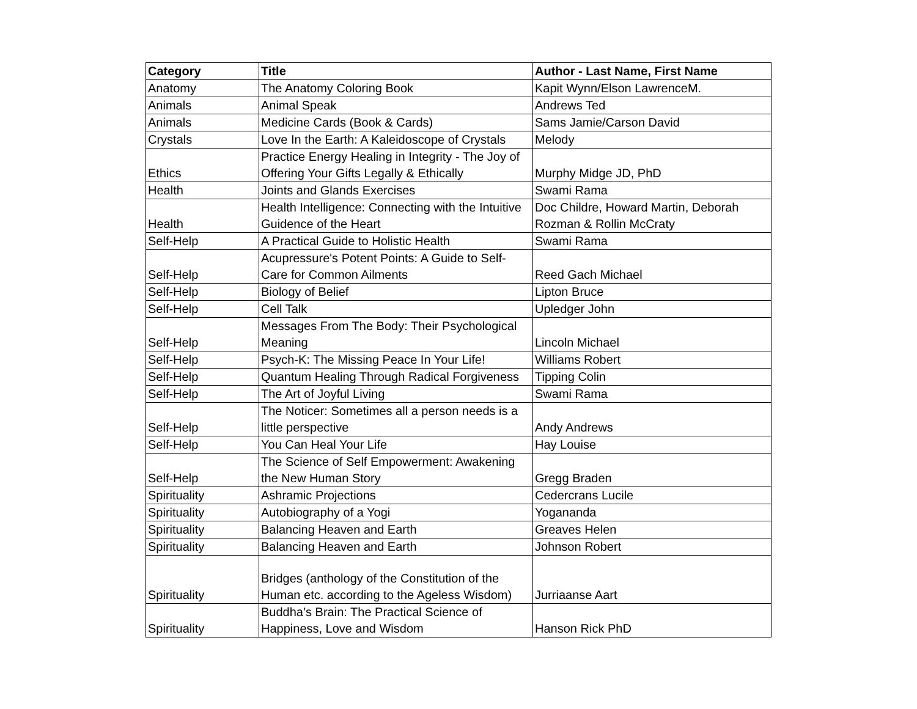| Category | Title | Author - Last Name, First Name |
| --- | --- | --- |
| Anatomy | The Anatomy Coloring Book | Kapit Wynn/Elson LawrenceM. |
| Animals | Animal Speak | Andrews Ted |
| Animals | Medicine Cards (Book & Cards) | Sams Jamie/Carson David |
| Crystals | Love In the Earth: A Kaleidoscope of Crystals | Melody |
| Ethics | Practice Energy Healing in Integrity - The Joy of Offering Your Gifts Legally & Ethically | Murphy Midge JD, PhD |
| Health | Joints and Glands Exercises | Swami Rama |
| Health | Health Intelligence: Connecting with the Intuitive Guidence of the Heart | Doc Childre, Howard Martin, Deborah Rozman & Rollin McCraty |
| Self-Help | A Practical Guide to Holistic Health | Swami Rama |
| Self-Help | Acupressure's Potent Points: A Guide to Self-Care for Common Ailments | Reed Gach Michael |
| Self-Help | Biology of Belief | Lipton Bruce |
| Self-Help | Cell Talk | Upledger John |
| Self-Help | Messages From The Body: Their Psychological Meaning | Lincoln Michael |
| Self-Help | Psych-K: The Missing Peace In Your Life! | Williams Robert |
| Self-Help | Quantum Healing Through Radical Forgiveness | Tipping Colin |
| Self-Help | The Art of Joyful Living | Swami Rama |
| Self-Help | The Noticer: Sometimes all a person needs is a little perspective | Andy Andrews |
| Self-Help | You Can Heal Your Life | Hay Louise |
| Self-Help | The Science of Self Empowerment: Awakening the New Human Story | Gregg Braden |
| Spirituality | Ashramic Projections | Cedercrans Lucile |
| Spirituality | Autobiography of a Yogi | Yogananda |
| Spirituality | Balancing Heaven and Earth | Greaves Helen |
| Spirituality | Balancing Heaven and Earth | Johnson Robert |
| Spirituality | Bridges (anthology of the Constitution of the Human etc. according to the Ageless Wisdom) | Jurriaanse Aart |
| Spirituality | Buddha’s Brain: The Practical Science of Happiness, Love and Wisdom | Hanson Rick PhD |